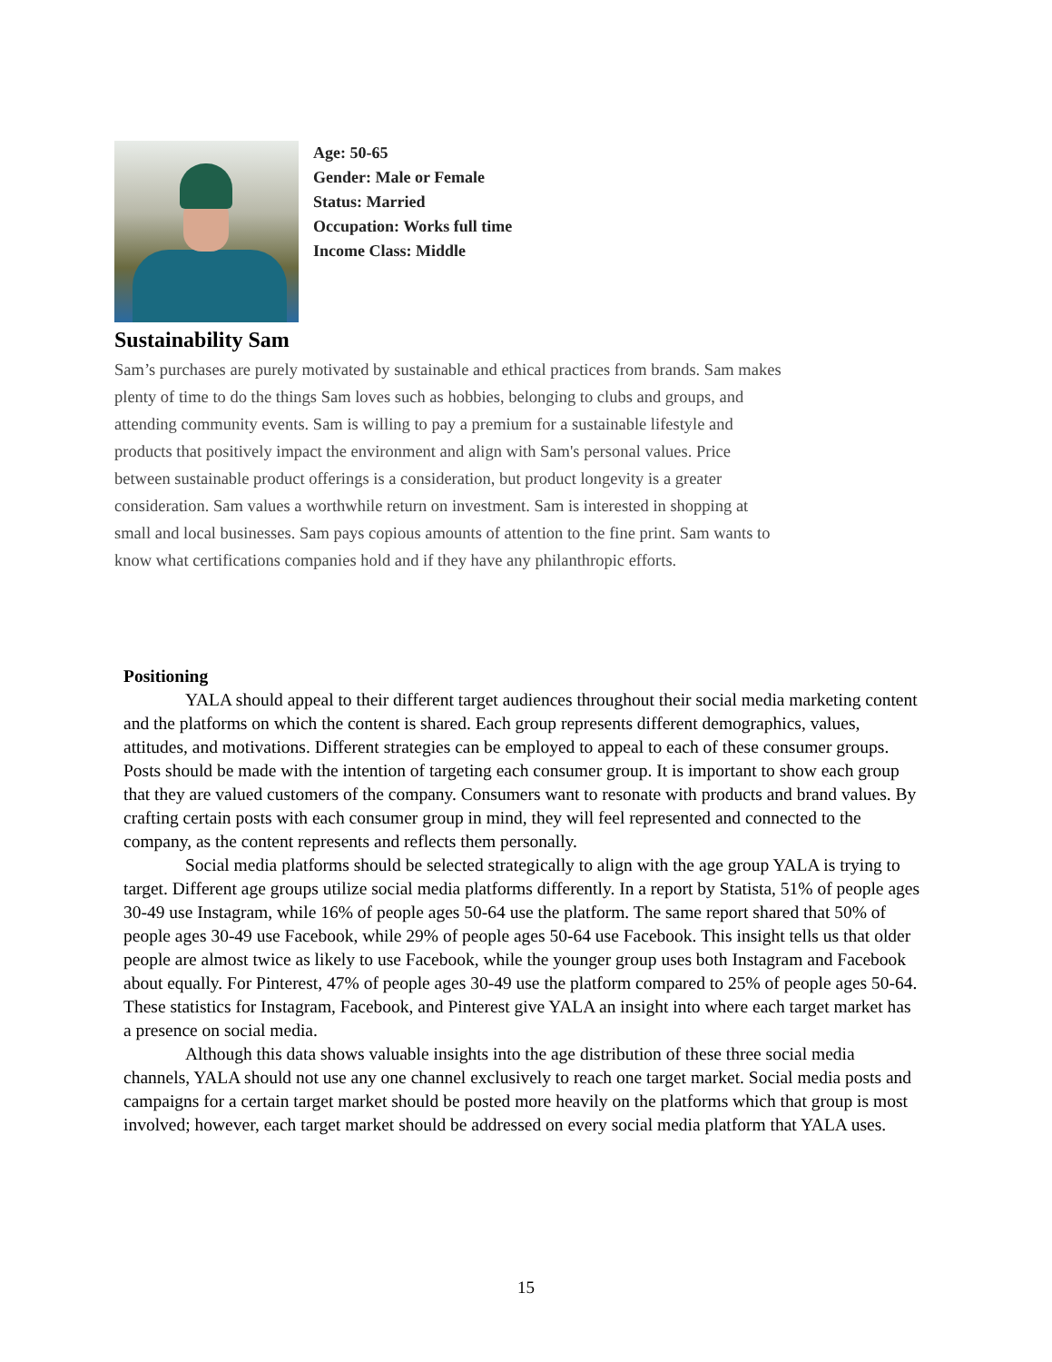Age: 50-65
Gender: Male or Female
Status: Married
Occupation: Works full time
Income Class: Middle
Sustainability Sam
Sam’s purchases are purely motivated by sustainable and ethical practices from brands. Sam makes plenty of time to do the things Sam loves such as hobbies, belonging to clubs and groups, and attending community events. Sam is willing to pay a premium for a sustainable lifestyle and products that positively impact the environment and align with Sam's personal values. Price between sustainable product offerings is a consideration, but product longevity is a greater consideration. Sam values a worthwhile return on investment. Sam is interested in shopping at small and local businesses. Sam pays copious amounts of attention to the fine print. Sam wants to know what certifications companies hold and if they have any philanthropic efforts.
Positioning
YALA should appeal to their different target audiences throughout their social media marketing content and the platforms on which the content is shared. Each group represents different demographics, values, attitudes, and motivations. Different strategies can be employed to appeal to each of these consumer groups. Posts should be made with the intention of targeting each consumer group. It is important to show each group that they are valued customers of the company. Consumers want to resonate with products and brand values. By crafting certain posts with each consumer group in mind, they will feel represented and connected to the company, as the content represents and reflects them personally.
Social media platforms should be selected strategically to align with the age group YALA is trying to target. Different age groups utilize social media platforms differently. In a report by Statista, 51% of people ages 30-49 use Instagram, while 16% of people ages 50-64 use the platform. The same report shared that 50% of people ages 30-49 use Facebook, while 29% of people ages 50-64 use Facebook. This insight tells us that older people are almost twice as likely to use Facebook, while the younger group uses both Instagram and Facebook about equally. For Pinterest, 47% of people ages 30-49 use the platform compared to 25% of people ages 50-64. These statistics for Instagram, Facebook, and Pinterest give YALA an insight into where each target market has a presence on social media.
Although this data shows valuable insights into the age distribution of these three social media channels, YALA should not use any one channel exclusively to reach one target market. Social media posts and campaigns for a certain target market should be posted more heavily on the platforms which that group is most involved; however, each target market should be addressed on every social media platform that YALA uses.
15